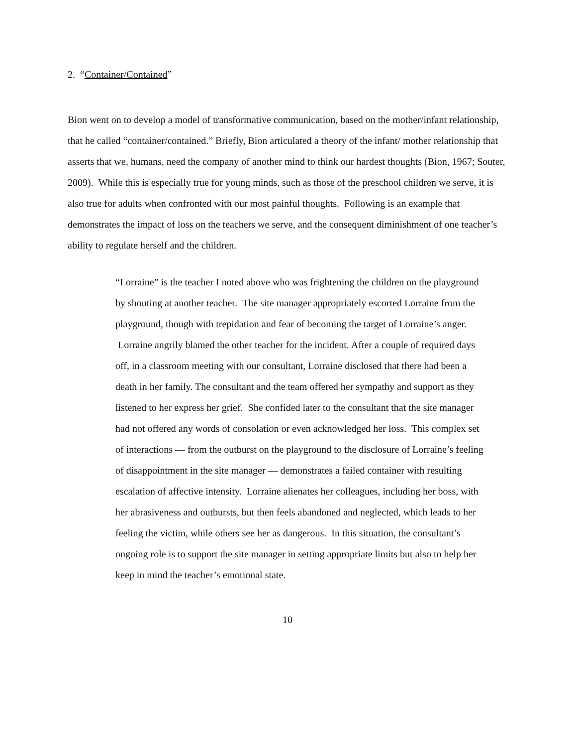2. “Container/Contained”
Bion went on to develop a model of transformative communication, based on the mother/infant relationship, that he called “container/contained.” Briefly, Bion articulated a theory of the infant/ mother relationship that asserts that we, humans, need the company of another mind to think our hardest thoughts (Bion, 1967; Souter, 2009). While this is especially true for young minds, such as those of the preschool children we serve, it is also true for adults when confronted with our most painful thoughts. Following is an example that demonstrates the impact of loss on the teachers we serve, and the consequent diminishment of one teacher’s ability to regulate herself and the children.
“Lorraine” is the teacher I noted above who was frightening the children on the playground by shouting at another teacher. The site manager appropriately escorted Lorraine from the playground, though with trepidation and fear of becoming the target of Lorraine’s anger. Lorraine angrily blamed the other teacher for the incident. After a couple of required days off, in a classroom meeting with our consultant, Lorraine disclosed that there had been a death in her family. The consultant and the team offered her sympathy and support as they listened to her express her grief. She confided later to the consultant that the site manager had not offered any words of consolation or even acknowledged her loss. This complex set of interactions — from the outburst on the playground to the disclosure of Lorraine’s feeling of disappointment in the site manager — demonstrates a failed container with resulting escalation of affective intensity. Lorraine alienates her colleagues, including her boss, with her abrasiveness and outbursts, but then feels abandoned and neglected, which leads to her feeling the victim, while others see her as dangerous. In this situation, the consultant’s ongoing role is to support the site manager in setting appropriate limits but also to help her keep in mind the teacher’s emotional state.
10